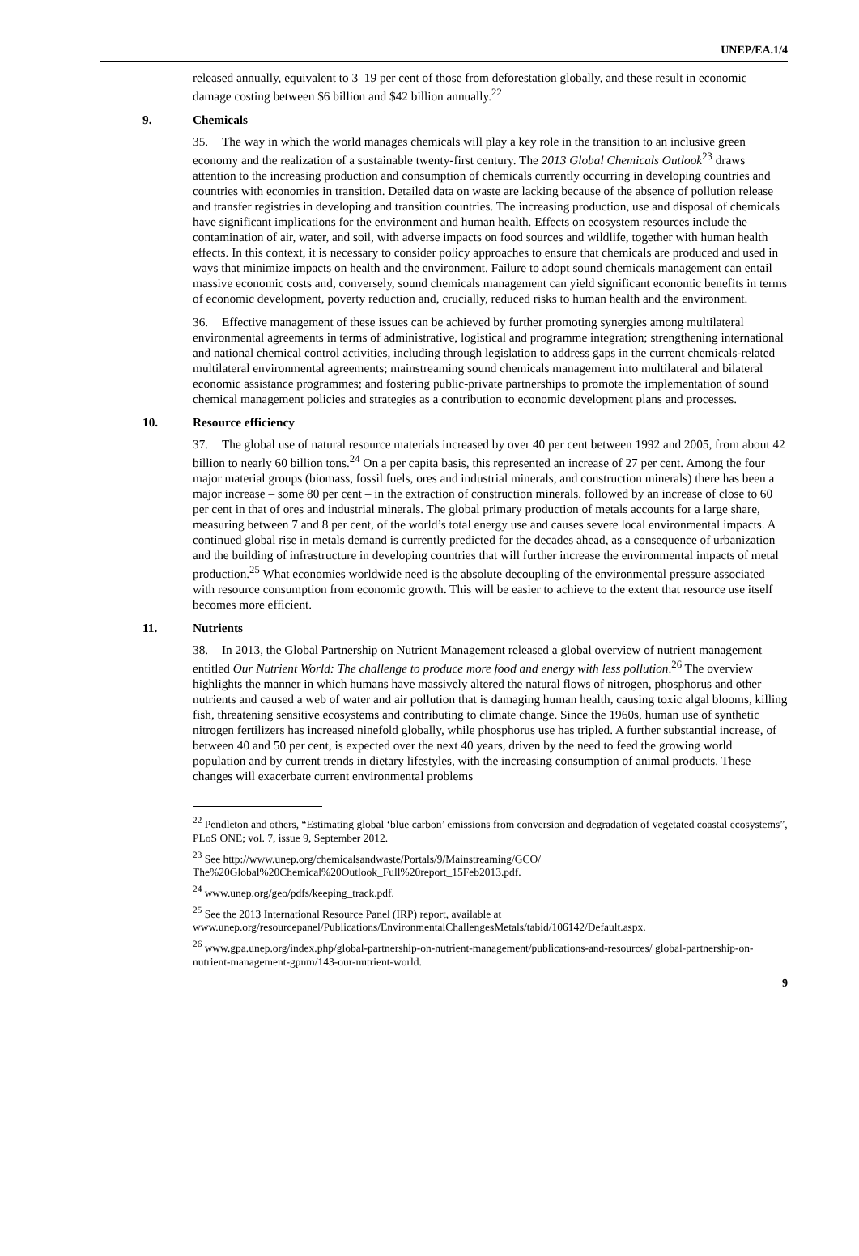UNEP/EA.1/4
released annually, equivalent to 3–19 per cent of those from deforestation globally, and these result in economic damage costing between $6 billion and $42 billion annually.<sup>22</sup>
9. Chemicals
35. The way in which the world manages chemicals will play a key role in the transition to an inclusive green economy and the realization of a sustainable twenty-first century. The 2013 Global Chemicals Outlook<sup>23</sup> draws attention to the increasing production and consumption of chemicals currently occurring in developing countries and countries with economies in transition. Detailed data on waste are lacking because of the absence of pollution release and transfer registries in developing and transition countries. The increasing production, use and disposal of chemicals have significant implications for the environment and human health. Effects on ecosystem resources include the contamination of air, water, and soil, with adverse impacts on food sources and wildlife, together with human health effects. In this context, it is necessary to consider policy approaches to ensure that chemicals are produced and used in ways that minimize impacts on health and the environment. Failure to adopt sound chemicals management can entail massive economic costs and, conversely, sound chemicals management can yield significant economic benefits in terms of economic development, poverty reduction and, crucially, reduced risks to human health and the environment.
36. Effective management of these issues can be achieved by further promoting synergies among multilateral environmental agreements in terms of administrative, logistical and programme integration; strengthening international and national chemical control activities, including through legislation to address gaps in the current chemicals-related multilateral environmental agreements; mainstreaming sound chemicals management into multilateral and bilateral economic assistance programmes; and fostering public-private partnerships to promote the implementation of sound chemical management policies and strategies as a contribution to economic development plans and processes.
10. Resource efficiency
37. The global use of natural resource materials increased by over 40 per cent between 1992 and 2005, from about 42 billion to nearly 60 billion tons.<sup>24</sup> On a per capita basis, this represented an increase of 27 per cent. Among the four major material groups (biomass, fossil fuels, ores and industrial minerals, and construction minerals) there has been a major increase – some 80 per cent – in the extraction of construction minerals, followed by an increase of close to 60 per cent in that of ores and industrial minerals. The global primary production of metals accounts for a large share, measuring between 7 and 8 per cent, of the world’s total energy use and causes severe local environmental impacts. A continued global rise in metals demand is currently predicted for the decades ahead, as a consequence of urbanization and the building of infrastructure in developing countries that will further increase the environmental impacts of metal production.<sup>25</sup> What economies worldwide need is the absolute decoupling of the environmental pressure associated with resource consumption from economic growth. This will be easier to achieve to the extent that resource use itself becomes more efficient.
11. Nutrients
38. In 2013, the Global Partnership on Nutrient Management released a global overview of nutrient management entitled Our Nutrient World: The challenge to produce more food and energy with less pollution.<sup>26</sup> The overview highlights the manner in which humans have massively altered the natural flows of nitrogen, phosphorus and other nutrients and caused a web of water and air pollution that is damaging human health, causing toxic algal blooms, killing fish, threatening sensitive ecosystems and contributing to climate change. Since the 1960s, human use of synthetic nitrogen fertilizers has increased ninefold globally, while phosphorus use has tripled. A further substantial increase, of between 40 and 50 per cent, is expected over the next 40 years, driven by the need to feed the growing world population and by current trends in dietary lifestyles, with the increasing consumption of animal products. These changes will exacerbate current environmental problems
<sup>22</sup> Pendleton and others, “Estimating global ‘blue carbon’ emissions from conversion and degradation of vegetated coastal ecosystems”, PLoS ONE; vol. 7, issue 9, September 2012.
<sup>23</sup> See http://www.unep.org/chemicalsandwaste/Portals/9/Mainstreaming/GCO/ The%20Global%20Chemical%20Outlook_Full%20report_15Feb2013.pdf.
<sup>24</sup> www.unep.org/geo/pdfs/keeping_track.pdf.
<sup>25</sup> See the 2013 International Resource Panel (IRP) report, available at www.unep.org/resourcepanel/Publications/EnvironmentalChallengesMetals/tabid/106142/Default.aspx.
<sup>26</sup> www.gpa.unep.org/index.php/global-partnership-on-nutrient-management/publications-and-resources/ global-partnership-on-nutrient-management-gpnm/143-our-nutrient-world.
9